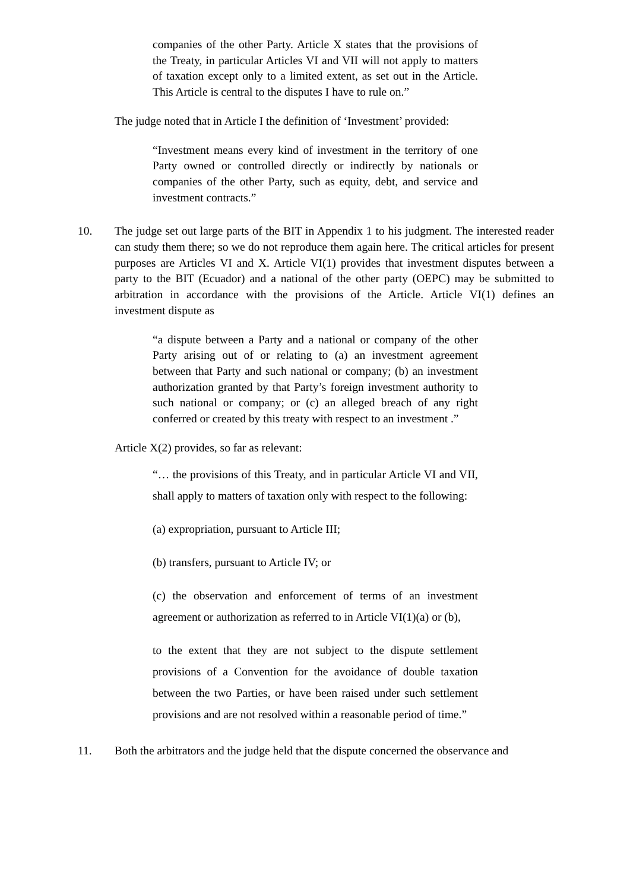companies of the other Party. Article X states that the provisions of the Treaty, in particular Articles VI and VII will not apply to matters of taxation except only to a limited extent, as set out in the Article. This Article is central to the disputes I have to rule on.”
The judge noted that in Article I the definition of ‘Investment’ provided:
“Investment means every kind of investment in the territory of one Party owned or controlled directly or indirectly by nationals or companies of the other Party, such as equity, debt, and service and investment contracts.”
10. The judge set out large parts of the BIT in Appendix 1 to his judgment. The interested reader can study them there; so we do not reproduce them again here. The critical articles for present purposes are Articles VI and X. Article VI(1) provides that investment disputes between a party to the BIT (Ecuador) and a national of the other party (OEPC) may be submitted to arbitration in accordance with the provisions of the Article. Article VI(1) defines an investment dispute as
“a dispute between a Party and a national or company of the other Party arising out of or relating to (a) an investment agreement between that Party and such national or company; (b) an investment authorization granted by that Party’s foreign investment authority to such national or company; or (c) an alleged breach of any right conferred or created by this treaty with respect to an investment .”
Article X(2) provides, so far as relevant:
“… the provisions of this Treaty, and in particular Article VI and VII, shall apply to matters of taxation only with respect to the following:
(a) expropriation, pursuant to Article III;
(b) transfers, pursuant to Article IV; or
(c) the observation and enforcement of terms of an investment agreement or authorization as referred to in Article VI(1)(a) or (b),
to the extent that they are not subject to the dispute settlement provisions of a Convention for the avoidance of double taxation between the two Parties, or have been raised under such settlement provisions and are not resolved within a reasonable period of time.”
11. Both the arbitrators and the judge held that the dispute concerned the observance and